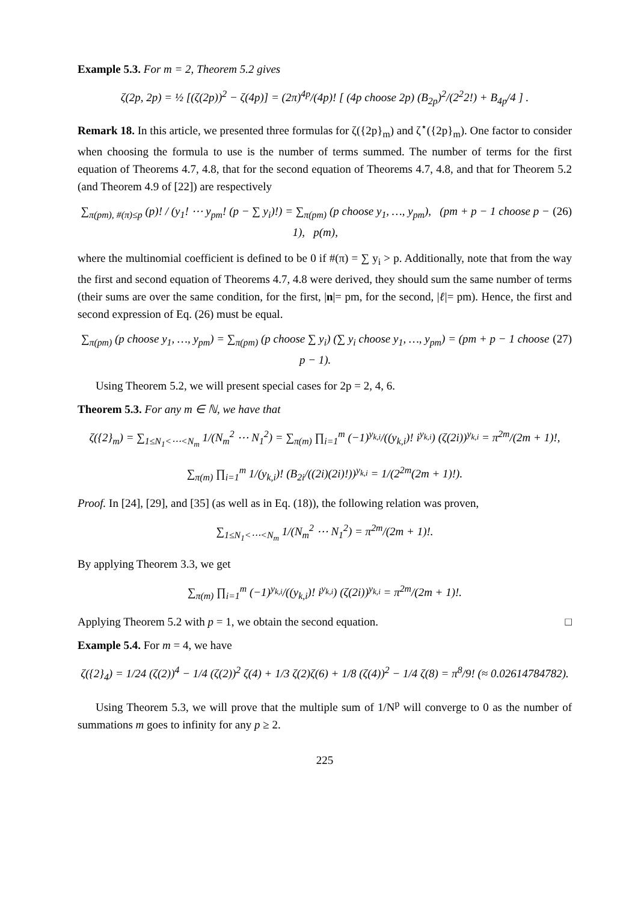Example 5.3. For m = 2, Theorem 5.2 gives
ζ(2p, 2p) = ½ [(ζ(2p))<sup>2</sup> − ζ(4p)] = (2π)<sup>4p</sup>/(4p)! [ (4p choose 2p) (B<sub>2p</sub>)<sup>2</sup>/(2<sup>2</sup>2!) + B<sub>4p</sub>/4 ] .
Remark 18. In this article, we presented three formulas for ζ({2p}<sub>m</sub>) and ζ<sup>⋆</sup>({2p}<sub>m</sub>). One factor to consider when choosing the formula to use is the number of terms summed. The number of terms for the first equation of Theorems 4.7, 4.8, that for the second equation of Theorems 4.7, 4.8, and that for Theorem 5.2 (and Theorem 4.9 of [22]) are respectively
∑<sub>π(pm), #(π)≤p</sub> (p)! / (y<sub>1</sub>! ⋯ y<sub>pm</sub>! (p − ∑ y<sub>i</sub>)!) = ∑<sub>π(pm)</sub> (p choose y<sub>1</sub>, …, y<sub>pm</sub>), (pm + p − 1 choose p − 1), p(m), (26)
where the multinomial coefficient is defined to be 0 if #(π) = ∑ y<sub>i</sub> > p. Additionally, note that from the way the first and second equation of Theorems 4.7, 4.8 were derived, they should sum the same number of terms (their sums are over the same condition, for the first, |n|= pm, for the second, |ℓ|= pm). Hence, the first and second expression of Eq. (26) must be equal.
∑<sub>π(pm)</sub> (p choose y<sub>1</sub>, …, y<sub>pm</sub>) = ∑<sub>π(pm)</sub> (p choose ∑ y<sub>i</sub>) (∑ y<sub>i</sub> choose y<sub>1</sub>, …, y<sub>pm</sub>) = (pm + p − 1 choose p − 1). (27)
Using Theorem 5.2, we will present special cases for 2p = 2, 4, 6.
Theorem 5.3. For any m ∈ ℕ, we have that
ζ({2}<sub>m</sub>) = ∑<sub>1≤N<sub>1</sub><⋯<N<sub>m</sub></sub> 1/(N<sub>m</sub><sup>2</sup> ⋯ N<sub>1</sub><sup>2</sup>) = ∑<sub>π(m)</sub> ∏<sub>i=1</sub><sup>m</sup> (−1)<sup>y<sub>k,i</sub></sup>/((y<sub>k,i</sub>)! i<sup>y<sub>k,i</sub></sup>) (ζ(2i))<sup>y<sub>k,i</sub></sup> = π<sup>2m</sup>/(2m + 1)!,
∑<sub>π(m)</sub> ∏<sub>i=1</sub><sup>m</sup> 1/(y<sub>k,i</sub>)! (B<sub>2i</sub>/((2i)(2i)!))<sup>y<sub>k,i</sub></sup> = 1/(2<sup>2m</sup>(2m + 1)!).
Proof. In [24], [29], and [35] (as well as in Eq. (18)), the following relation was proven,
∑<sub>1≤N<sub>1</sub><⋯<N<sub>m</sub></sub> 1/(N<sub>m</sub><sup>2</sup> ⋯ N<sub>1</sub><sup>2</sup>) = π<sup>2m</sup>/(2m + 1)!.
By applying Theorem 3.3, we get
∑<sub>π(m)</sub> ∏<sub>i=1</sub><sup>m</sup> (−1)<sup>y<sub>k,i</sub></sup>/((y<sub>k,i</sub>)! i<sup>y<sub>k,i</sub></sup>) (ζ(2i))<sup>y<sub>k,i</sub></sup> = π<sup>2m</sup>/(2m + 1)!.
Applying Theorem 5.2 with p = 1, we obtain the second equation. □
Example 5.4. For m = 4, we have
ζ({2}<sub>4</sub>) = 1/24 (ζ(2))<sup>4</sup> − 1/4 (ζ(2))<sup>2</sup> ζ(4) + 1/3 ζ(2)ζ(6) + 1/8 (ζ(4))<sup>2</sup> − 1/4 ζ(8) = π<sup>8</sup>/9! (≈ 0.02614784782).
Using Theorem 5.3, we will prove that the multiple sum of 1/N<sup>p</sup> will converge to 0 as the number of summations m goes to infinity for any p ≥ 2.
225